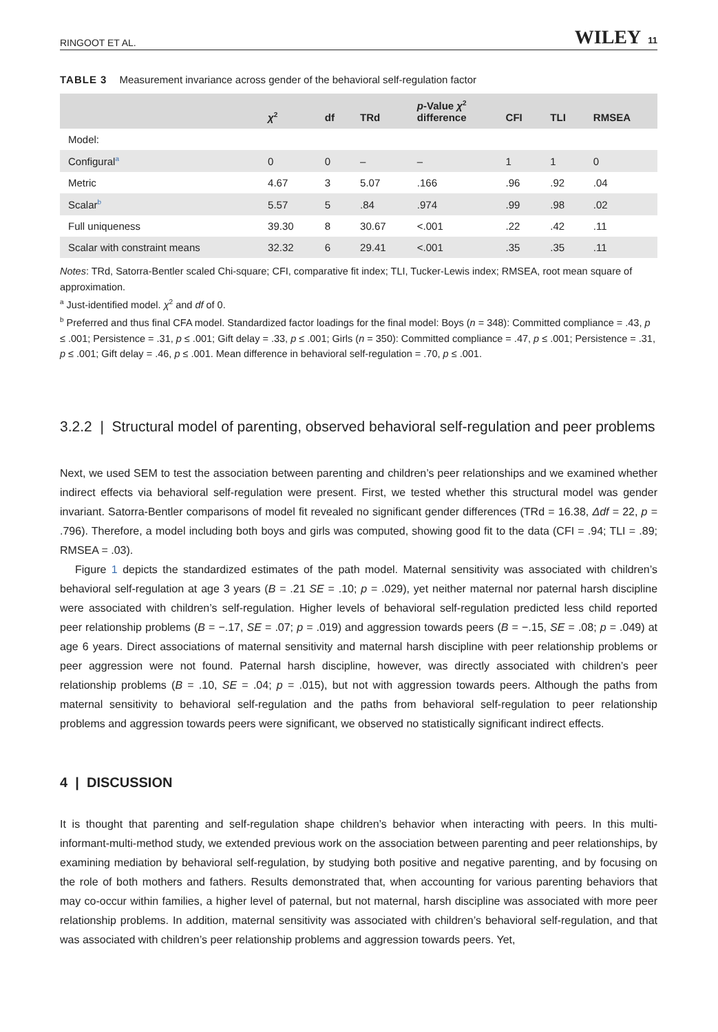RINGOOT ET AL. WILEY 11
TABLE 3 Measurement invariance across gender of the behavioral self-regulation factor
| | χ<sup>2</sup> | df | TRd | p -Value χ<sup>2</sup> difference | CFI | TLI | RMSEA |
| --- | --- | --- | --- | --- | --- | --- | --- |
| Model: | | | | | | | |
| Configural<sup>a</sup> | 0 | 0 | – | – | 1 | 1 | 0 |
| Metric | 4.67 | 3 | 5.07 | .166 | .96 | .92 | .04 |
| Scalar<sup>b</sup> | 5.57 | 5 | .84 | .974 | .99 | .98 | .02 |
| Full uniqueness | 39.30 | 8 | 30.67 | <.001 | .22 | .42 | .11 |
| Scalar with constraint means | 32.32 | 6 | 29.41 | <.001 | .35 | .35 | .11 |
Notes: TRd, Satorra-Bentler scaled Chi-square; CFI, comparative fit index; TLI, Tucker-Lewis index; RMSEA, root mean square of approximation.
<sup>a</sup> Just-identified model. χ<sup>2</sup> and df of 0.
<sup>b</sup> Preferred and thus final CFA model. Standardized factor loadings for the final model: Boys (n = 348): Committed compliance = .43, p ≤ .001; Persistence = .31, p ≤ .001; Gift delay = .33, p ≤ .001; Girls (n = 350): Committed compliance = .47, p ≤ .001; Persistence = .31, p ≤ .001; Gift delay = .46, p ≤ .001. Mean difference in behavioral self-regulation = .70, p ≤ .001.
3.2.2 | Structural model of parenting, observed behavioral self-regulation and peer problems
Next, we used SEM to test the association between parenting and children’s peer relationships and we examined whether indirect effects via behavioral self-regulation were present. First, we tested whether this structural model was gender invariant. Satorra-Bentler comparisons of model fit revealed no significant gender differences (TRd = 16.38, Δdf = 22, p = .796). Therefore, a model including both boys and girls was computed, showing good fit to the data (CFI = .94; TLI = .89; RMSEA = .03).
Figure 1 depicts the standardized estimates of the path model. Maternal sensitivity was associated with children’s behavioral self-regulation at age 3 years (B = .21 SE = .10; p = .029), yet neither maternal nor paternal harsh discipline were associated with children’s self-regulation. Higher levels of behavioral self-regulation predicted less child reported peer relationship problems (B = −.17, SE = .07; p = .019) and aggression towards peers (B = −.15, SE = .08; p = .049) at age 6 years. Direct associations of maternal sensitivity and maternal harsh discipline with peer relationship problems or peer aggression were not found. Paternal harsh discipline, however, was directly associated with children’s peer relationship problems (B = .10, SE = .04; p = .015), but not with aggression towards peers. Although the paths from maternal sensitivity to behavioral self-regulation and the paths from behavioral self-regulation to peer relationship problems and aggression towards peers were significant, we observed no statistically significant indirect effects.
4 | DISCUSSION
It is thought that parenting and self-regulation shape children’s behavior when interacting with peers. In this multi-informant-multi-method study, we extended previous work on the association between parenting and peer relationships, by examining mediation by behavioral self-regulation, by studying both positive and negative parenting, and by focusing on the role of both mothers and fathers. Results demonstrated that, when accounting for various parenting behaviors that may co-occur within families, a higher level of paternal, but not maternal, harsh discipline was associated with more peer relationship problems. In addition, maternal sensitivity was associated with children’s behavioral self-regulation, and that was associated with children’s peer relationship problems and aggression towards peers. Yet,